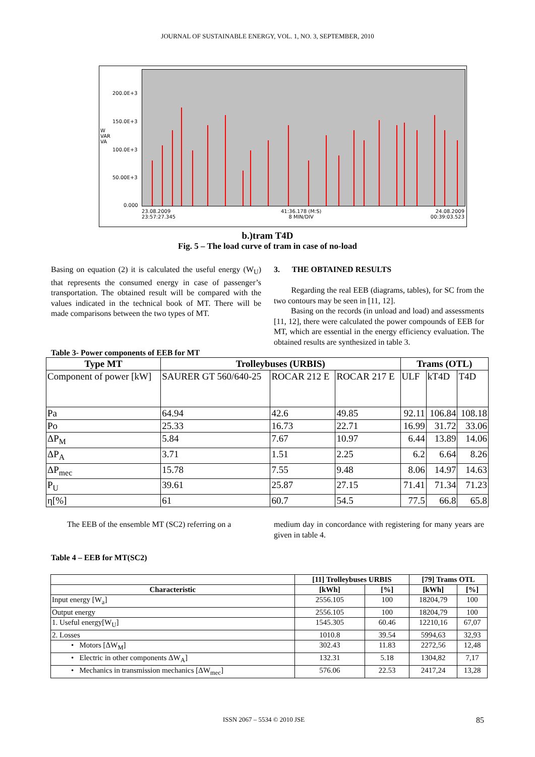JOURNAL OF SUSTAINABLE ENERGY, VOL. 1, NO. 3, SEPTEMBER, 2010
200.0E+3
150.0E+3
W
VAR
VA
100.0E+3
50.00E+3
0.000
23.08.2009
23:57:27.345
41:36.178 (M:S)
8 MIN/DIV
24.08.2009
00:39:03.523
b.)tram T4D
Fig. 5 – The load curve of tram in case of no-load
Basing on equation (2) it is calculated the useful energy (W<sub>U</sub>) that represents the consumed energy in case of passenger’s transportation. The obtained result will be compared with the values indicated in the technical book of MT. There will be made comparisons between the two types of MT.
3. THE OBTAINED RESULTS
Regarding the real EEB (diagrams, tables), for SC from the two contours may be seen in [11, 12].
Basing on the records (in unload and load) and assessments [11, 12], there were calculated the power compounds of EEB for MT, which are essential in the energy efficiency evaluation. The obtained results are synthesized in table 3.
Table 3- Power components of EEB for MT
| Type MT | Trolleybuses (URBIS) | | | Trams (OTL) | | |
| --- | --- | --- | --- | --- | --- | --- |
| Component of power [kW] | SAURER GT 560/640-25 | ROCAR 212 E | ROCAR 217 E | ULF | kT4D | T4D |
| Pa | 64.94 | 42.6 | 49.85 | 92.11 | 106.84 | 108.18 |
| Po | 25.33 | 16.73 | 22.71 | 16.99 | 31.72 | 33.06 |
| ΔP<sub>M</sub> | 5.84 | 7.67 | 10.97 | 6.44 | 13.89 | 14.06 |
| ΔP<sub>A</sub> | 3.71 | 1.51 | 2.25 | 6.2 | 6.64 | 8.26 |
| ΔP<sub>mec</sub> | 15.78 | 7.55 | 9.48 | 8.06 | 14.97 | 14.63 |
| P<sub>U</sub> | 39.61 | 25.87 | 27.15 | 71.41 | 71.34 | 71.23 |
| η[%] | 61 | 60.7 | 54.5 | 77.5 | 66.8 | 65.8 |
The EEB of the ensemble MT (SC2) referring on a
medium day in concordance with registering for many years are given in table 4.
Table 4 – EEB for MT(SC2)
| | [11] Trolleybuses URBIS | | [79] Trams OTL | |
| --- | --- | --- | --- | --- |
| Characteristic | [kWh] | [%] | [kWh] | [%] |
| Input energy [W<sub>a</sub>] | 2556.105 | 100 | 18204,79 | 100 |
| Output energy | 2556.105 | 100 | 18204,79 | 100 |
| 1. Useful energy[W<sub>U</sub>] | 1545.305 | 60.46 | 12210,16 | 67,07 |
| 2. Losses | 1010.8 | 39.54 | 5994,63 | 32,93 |
| • Motors [ΔW<sub>M</sub>] | 302.43 | 11.83 | 2272,56 | 12,48 |
| • Electric in other components ΔW<sub>A</sub>] | 132.31 | 5.18 | 1304,82 | 7,17 |
| • Mechanics in transmission mechanics [ΔW<sub>mec</sub>] | 576.06 | 22.53 | 2417,24 | 13,28 |
ISSN 2067 – 5534 © 2010 JSE 85